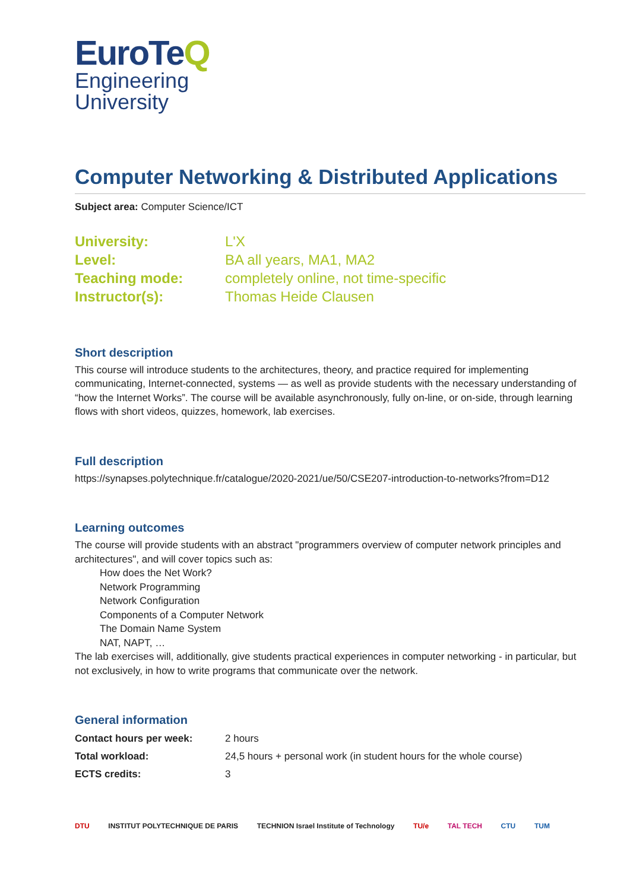EuroTeQ
Engineering
University
Computer Networking & Distributed Applications
Subject area: Computer Science/ICT
| University: | L'X |
| Level: | BA all years, MA1, MA2 |
| Teaching mode: | completely online, not time-specific |
| Instructor(s): | Thomas Heide Clausen |
Short description
This course will introduce students to the architectures, theory, and practice required for implementing communicating, Internet-connected, systems — as well as provide students with the necessary understanding of “how the Internet Works”. The course will be available asynchronously, fully on-line, or on-side, through learning flows with short videos, quizzes, homework, lab exercises.
Full description
https://synapses.polytechnique.fr/catalogue/2020-2021/ue/50/CSE207-introduction-to-networks?from=D12
Learning outcomes
The course will provide students with an abstract "programmers overview of computer network principles and architectures", and will cover topics such as:
How does the Net Work?
Network Programming
Network Configuration
Components of a Computer Network
The Domain Name System
NAT, NAPT, …
The lab exercises will, additionally, give students practical experiences in computer networking - in particular, but not exclusively, in how to write programs that communicate over the network.
General information
| Contact hours per week: | 2 hours |
| Total workload: | 24,5 hours + personal work (in student hours for the whole course) |
| ECTS credits: | 3 |
DTU INSTITUT POLYTECHNIQUE DE PARIS TECHNION Israel Institute of Technology TU/e TAL TECH CTU TUM